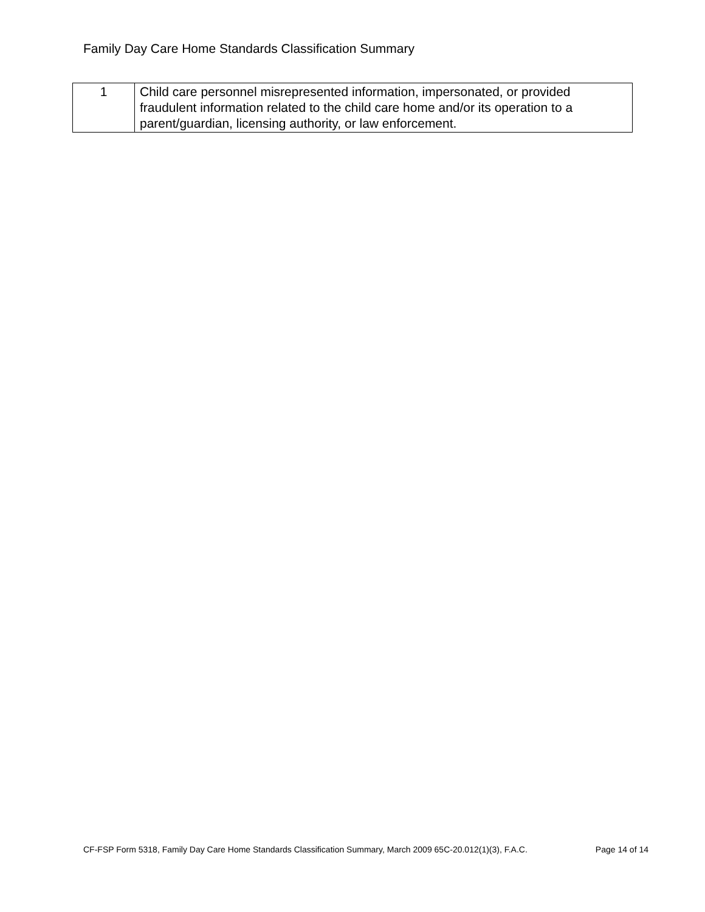Family Day Care Home Standards Classification Summary
| 1 | Child care personnel misrepresented information, impersonated, or provided fraudulent information related to the child care home and/or its operation to a parent/guardian, licensing authority, or law enforcement. |
CF-FSP Form 5318, Family Day Care Home Standards Classification Summary, March 2009 65C-20.012(1)(3), F.A.C. Page 14 of 14